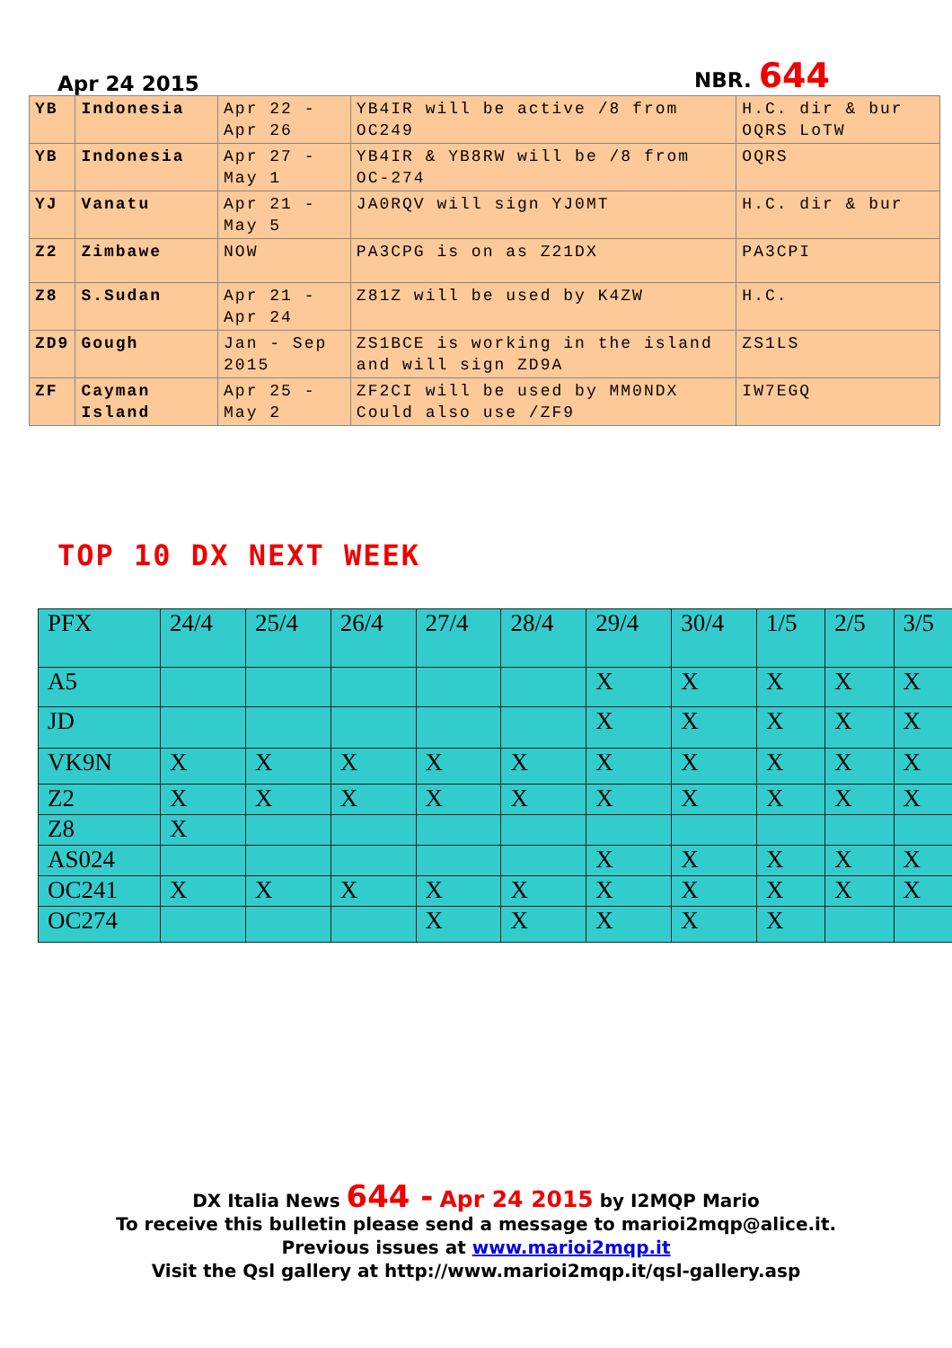Apr 24 2015 NBR. 644
| YB | Indonesia | Apr 22 - Apr 26 | YB4IR will be active /8 from OC249 | H.C. dir & bur OQRS LoTW |
| YB | Indonesia | Apr 27 - May 1 | YB4IR & YB8RW will be /8 from OC-274 | OQRS |
| YJ | Vanatu | Apr 21 - May 5 | JA0RQV will sign YJ0MT | H.C. dir & bur |
| Z2 | Zimbawe | NOW | PA3CPG is on as Z21DX | PA3CPI |
| Z8 | S.Sudan | Apr 21 - Apr 24 | Z81Z will be used by K4ZW | H.C. |
| ZD9 | Gough | Jan - Sep 2015 | ZS1BCE is working in the island and will sign ZD9A | ZS1LS |
| ZF | Cayman Island | Apr 25 - May 2 | ZF2CI will be used by MM0NDX Could also use /ZF9 | IW7EGQ |
TOP 10 DX NEXT WEEK
| PFX | 24/4 | 25/4 | 26/4 | 27/4 | 28/4 | 29/4 | 30/4 | 1/5 | 2/5 | 3/5 |
| --- | --- | --- | --- | --- | --- | --- | --- | --- | --- | --- |
| A5 | | | | | | X | X | X | X | X |
| JD | | | | | | X | X | X | X | X |
| VK9N | X | X | X | X | X | X | X | X | X | X |
| Z2 | X | X | X | X | X | X | X | X | X | X |
| Z8 | X | | | | | | | | | |
| AS024 | | | | | | X | X | X | X | X |
| OC241 | X | X | X | X | X | X | X | X | X | X |
| OC274 | | | | X | X | X | X | X | | |
DX Italia News 644 - Apr 24 2015 by I2MQP Mario
To receive this bulletin please send a message to marioi2mqp@alice.it.
Previous issues at www.marioi2mqp.it
Visit the Qsl gallery at http://www.marioi2mqp.it/qsl-gallery.asp